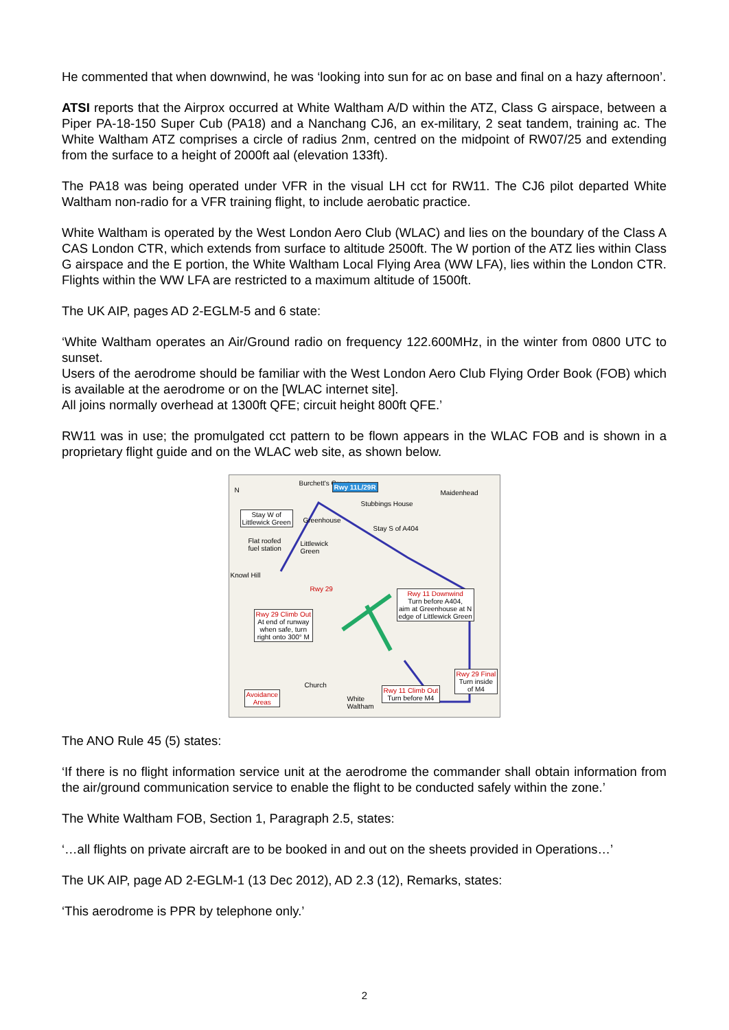He commented that when downwind, he was ‘looking into sun for ac on base and final on a hazy afternoon’.
ATSI reports that the Airprox occurred at White Waltham A/D within the ATZ, Class G airspace, between a Piper PA-18-150 Super Cub (PA18) and a Nanchang CJ6, an ex-military, 2 seat tandem, training ac. The White Waltham ATZ comprises a circle of radius 2nm, centred on the midpoint of RW07/25 and extending from the surface to a height of 2000ft aal (elevation 133ft).
The PA18 was being operated under VFR in the visual LH cct for RW11. The CJ6 pilot departed White Waltham non-radio for a VFR training flight, to include aerobatic practice.
White Waltham is operated by the West London Aero Club (WLAC) and lies on the boundary of the Class A CAS London CTR, which extends from surface to altitude 2500ft. The W portion of the ATZ lies within Class G airspace and the E portion, the White Waltham Local Flying Area (WW LFA), lies within the London CTR. Flights within the WW LFA are restricted to a maximum altitude of 1500ft.
The UK AIP, pages AD 2-EGLM-5 and 6 state:
‘White Waltham operates an Air/Ground radio on frequency 122.600MHz, in the winter from 0800 UTC to sunset.
Users of the aerodrome should be familiar with the West London Aero Club Flying Order Book (FOB) which is available at the aerodrome or on the [WLAC internet site].
All joins normally overhead at 1300ft QFE; circuit height 800ft QFE.’
RW11 was in use; the promulgated cct pattern to be flown appears in the WLAC FOB and is shown in a proprietary flight guide and on the WLAC web site, as shown below.
N
Burchett's Green Rwy 11L/29R
Maidenhead
Stubbings House
Stay W of
Littlewick Green
Greenhouse
Stay S of A404
Flat roofed
fuel station
Littlewick
Green
Knowl Hill
Rwy 29
Rwy 11 Downwind
Turn before A404,
aim at Greenhouse at N
edge of Littlewick Green
Rwy 29 Climb Out
At end of runway
when safe, turn
right onto 300° M
Rwy 29 Final
Turn inside
of M4
Church
Rwy 11 Climb Out
Turn before M4
Avoidance
Areas
White
Waltham
The ANO Rule 45 (5) states:
‘If there is no flight information service unit at the aerodrome the commander shall obtain information from the air/ground communication service to enable the flight to be conducted safely within the zone.’
The White Waltham FOB, Section 1, Paragraph 2.5, states:
‘…all flights on private aircraft are to be booked in and out on the sheets provided in Operations…’
The UK AIP, page AD 2-EGLM-1 (13 Dec 2012), AD 2.3 (12), Remarks, states:
‘This aerodrome is PPR by telephone only.’
2